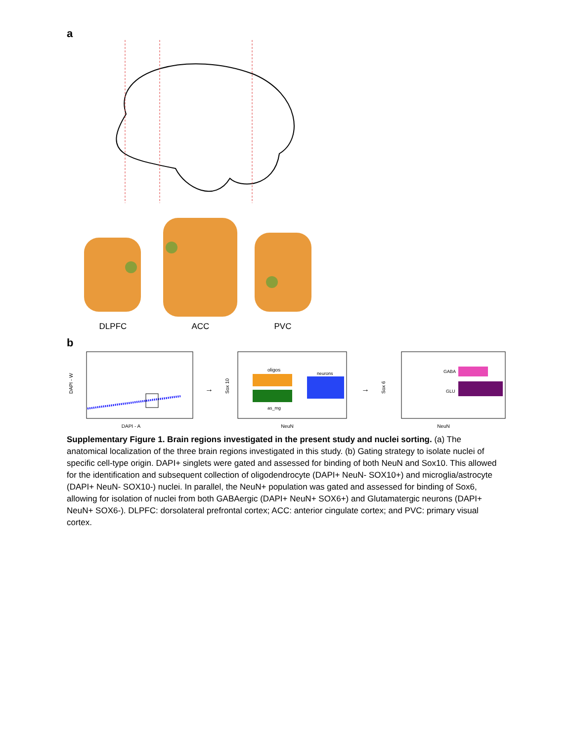a
DLPFC ACC PVC
b
DAPI - W
DAPI - A
→
Sox 10
oligos
as_mg
neurons
NeuN
→
Sox 6
GABA
GLU
NeuN
Supplementary Figure 1. Brain regions investigated in the present study and nuclei sorting. (a) The anatomical localization of the three brain regions investigated in this study. (b) Gating strategy to isolate nuclei of specific cell-type origin. DAPI+ singlets were gated and assessed for binding of both NeuN and Sox10. This allowed for the identification and subsequent collection of oligodendrocyte (DAPI+ NeuN- SOX10+) and microglia/astrocyte (DAPI+ NeuN- SOX10-) nuclei. In parallel, the NeuN+ population was gated and assessed for binding of Sox6, allowing for isolation of nuclei from both GABAergic (DAPI+ NeuN+ SOX6+) and Glutamatergic neurons (DAPI+ NeuN+ SOX6-). DLPFC: dorsolateral prefrontal cortex; ACC: anterior cingulate cortex; and PVC: primary visual cortex.